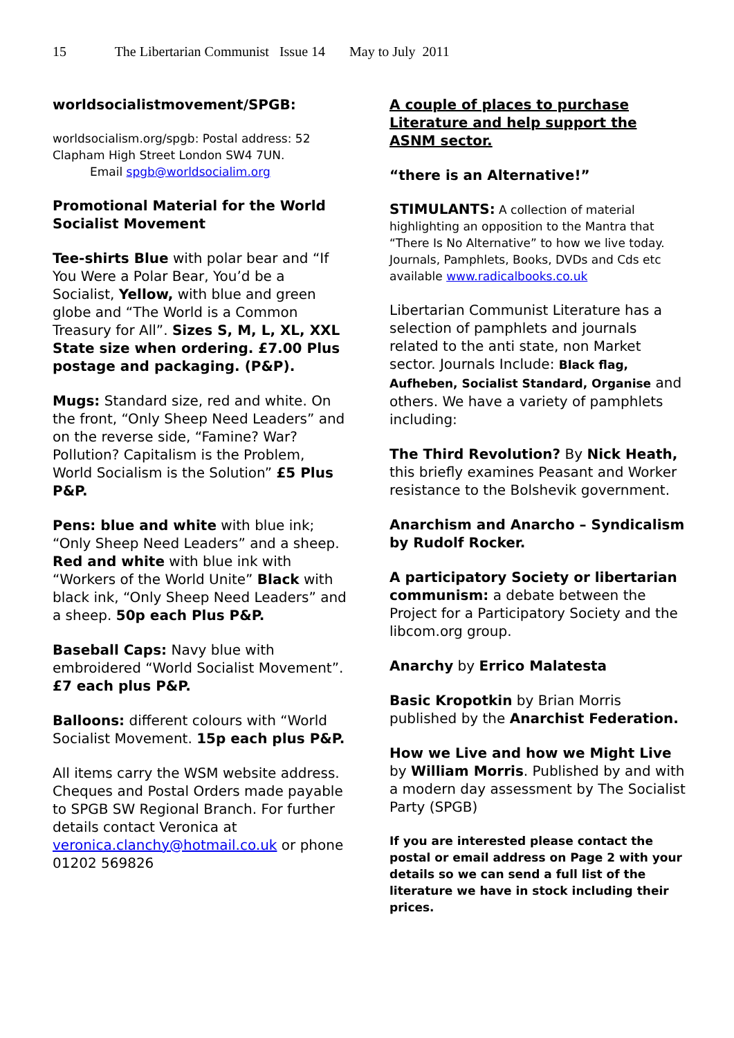15 The Libertarian Communist Issue 14 May to July 2011
worldsocialistmovement/SPGB:
worldsocialism.org/spgb: Postal address: 52 Clapham High Street London SW4 7UN.
Email spgb@worldsocialim.org
Promotional Material for the World Socialist Movement
Tee-shirts Blue with polar bear and “If You Were a Polar Bear, You’d be a Socialist, Yellow, with blue and green globe and “The World is a Common Treasury for All”. Sizes S, M, L, XL, XXL State size when ordering. £7.00 Plus postage and packaging. (P&P).
Mugs: Standard size, red and white. On the front, “Only Sheep Need Leaders” and on the reverse side, “Famine? War? Pollution? Capitalism is the Problem, World Socialism is the Solution” £5 Plus P&P.
Pens: blue and white with blue ink; “Only Sheep Need Leaders” and a sheep. Red and white with blue ink with “Workers of the World Unite” Black with black ink, “Only Sheep Need Leaders” and a sheep. 50p each Plus P&P.
Baseball Caps: Navy blue with embroidered “World Socialist Movement”. £7 each plus P&P.
Balloons: different colours with “World Socialist Movement. 15p each plus P&P.
All items carry the WSM website address. Cheques and Postal Orders made payable to SPGB SW Regional Branch. For further details contact Veronica at veronica.clanchy@hotmail.co.uk or phone 01202 569826
A couple of places to purchase Literature and help support the ASNM sector.
“there is an Alternative!”
STIMULANTS: A collection of material highlighting an opposition to the Mantra that “There Is No Alternative” to how we live today. Journals, Pamphlets, Books, DVDs and Cds etc available www.radicalbooks.co.uk
Libertarian Communist Literature has a selection of pamphlets and journals related to the anti state, non Market sector. Journals Include: Black flag, Aufheben, Socialist Standard, Organise and others. We have a variety of pamphlets including:
The Third Revolution? By Nick Heath, this briefly examines Peasant and Worker resistance to the Bolshevik government.
Anarchism and Anarcho – Syndicalism by Rudolf Rocker.
A participatory Society or libertarian communism: a debate between the Project for a Participatory Society and the libcom.org group.
Anarchy by Errico Malatesta
Basic Kropotkin by Brian Morris published by the Anarchist Federation.
How we Live and how we Might Live by William Morris. Published by and with a modern day assessment by The Socialist Party (SPGB)
If you are interested please contact the postal or email address on Page 2 with your details so we can send a full list of the literature we have in stock including their prices.